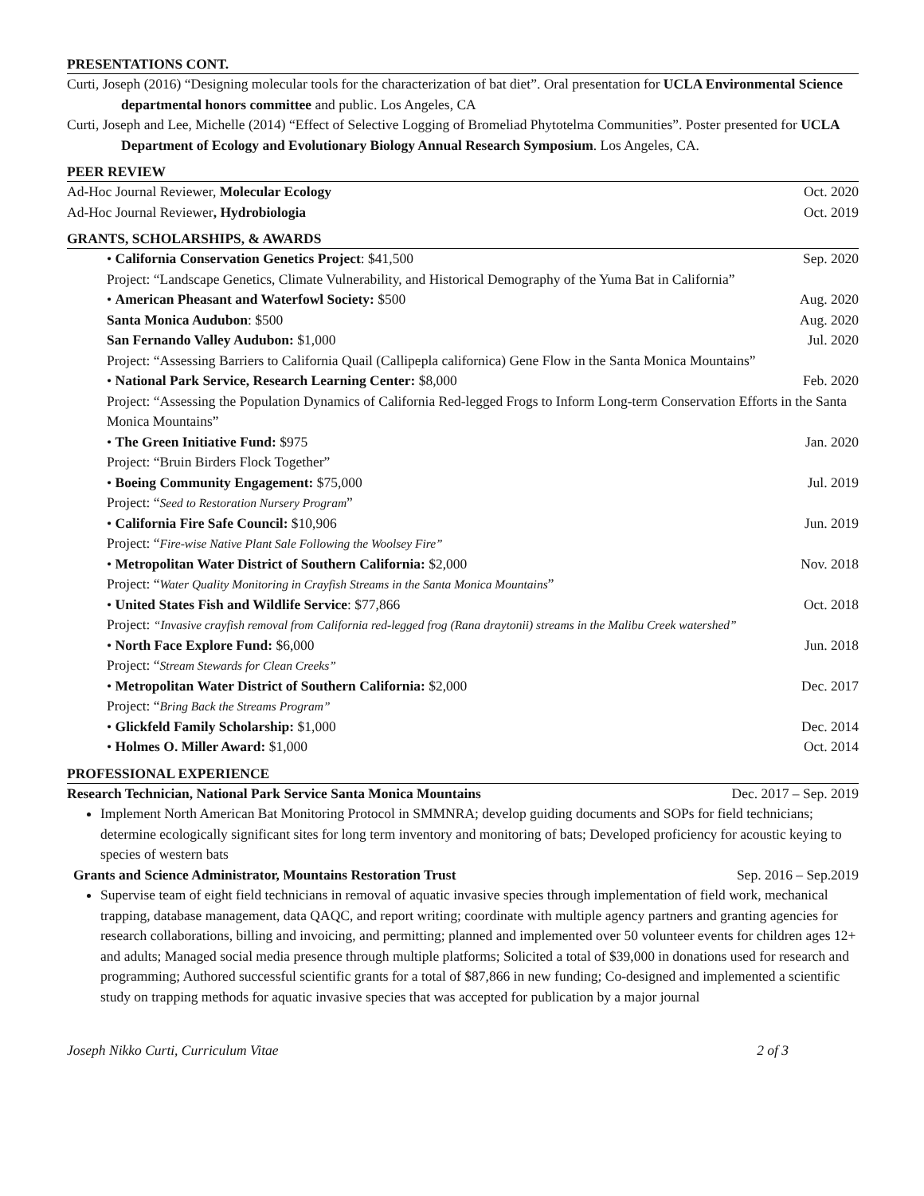PRESENTATIONS CONT.
Curti, Joseph (2016) “Designing molecular tools for the characterization of bat diet”. Oral presentation for UCLA Environmental Science departmental honors committee and public. Los Angeles, CA
Curti, Joseph and Lee, Michelle (2014) “Effect of Selective Logging of Bromeliad Phytotelma Communities”. Poster presented for UCLA Department of Ecology and Evolutionary Biology Annual Research Symposium. Los Angeles, CA.
PEER REVIEW
Ad-Hoc Journal Reviewer, Molecular Ecology Oct. 2020
Ad-Hoc Journal Reviewer, Hydrobiologia Oct. 2019
GRANTS, SCHOLARSHIPS, & AWARDS
• California Conservation Genetics Project: $41,500 Sep. 2020
Project: “Landscape Genetics, Climate Vulnerability, and Historical Demography of the Yuma Bat in California”
• American Pheasant and Waterfowl Society: $500 Aug. 2020
Santa Monica Audubon: $500 Aug. 2020
San Fernando Valley Audubon: $1,000 Jul. 2020
Project: “Assessing Barriers to California Quail (Callipepla californica) Gene Flow in the Santa Monica Mountains”
• National Park Service, Research Learning Center: $8,000 Feb. 2020
Project: “Assessing the Population Dynamics of California Red-legged Frogs to Inform Long-term Conservation Efforts in the Santa Monica Mountains”
• The Green Initiative Fund: $975 Jan. 2020
Project: “Bruin Birders Flock Together”
• Boeing Community Engagement: $75,000 Jul. 2019
Project: “Seed to Restoration Nursery Program”
• California Fire Safe Council: $10,906 Jun. 2019
Project: “Fire-wise Native Plant Sale Following the Woolsey Fire”
• Metropolitan Water District of Southern California: $2,000 Nov. 2018
Project: “Water Quality Monitoring in Crayfish Streams in the Santa Monica Mountains”
• United States Fish and Wildlife Service: $77,866 Oct. 2018
Project: “Invasive crayfish removal from California red-legged frog (Rana draytonii) streams in the Malibu Creek watershed”
• North Face Explore Fund: $6,000 Jun. 2018
Project: “Stream Stewards for Clean Creeks”
• Metropolitan Water District of Southern California: $2,000 Dec. 2017
Project: “Bring Back the Streams Program”
• Glickfeld Family Scholarship: $1,000 Dec. 2014
• Holmes O. Miller Award: $1,000 Oct. 2014
PROFESSIONAL EXPERIENCE
Research Technician, National Park Service Santa Monica Mountains Dec. 2017 – Sep. 2019
Implement North American Bat Monitoring Protocol in SMMNRA; develop guiding documents and SOPs for field technicians; determine ecologically significant sites for long term inventory and monitoring of bats; Developed proficiency for acoustic keying to species of western bats
Grants and Science Administrator, Mountains Restoration Trust Sep. 2016 – Sep.2019
Supervise team of eight field technicians in removal of aquatic invasive species through implementation of field work, mechanical trapping, database management, data QAQC, and report writing; coordinate with multiple agency partners and granting agencies for research collaborations, billing and invoicing, and permitting; planned and implemented over 50 volunteer events for children ages 12+ and adults; Managed social media presence through multiple platforms; Solicited a total of $39,000 in donations used for research and programming; Authored successful scientific grants for a total of $87,866 in new funding; Co-designed and implemented a scientific study on trapping methods for aquatic invasive species that was accepted for publication by a major journal
Joseph Nikko Curti, Curriculum Vitae 2 of 3